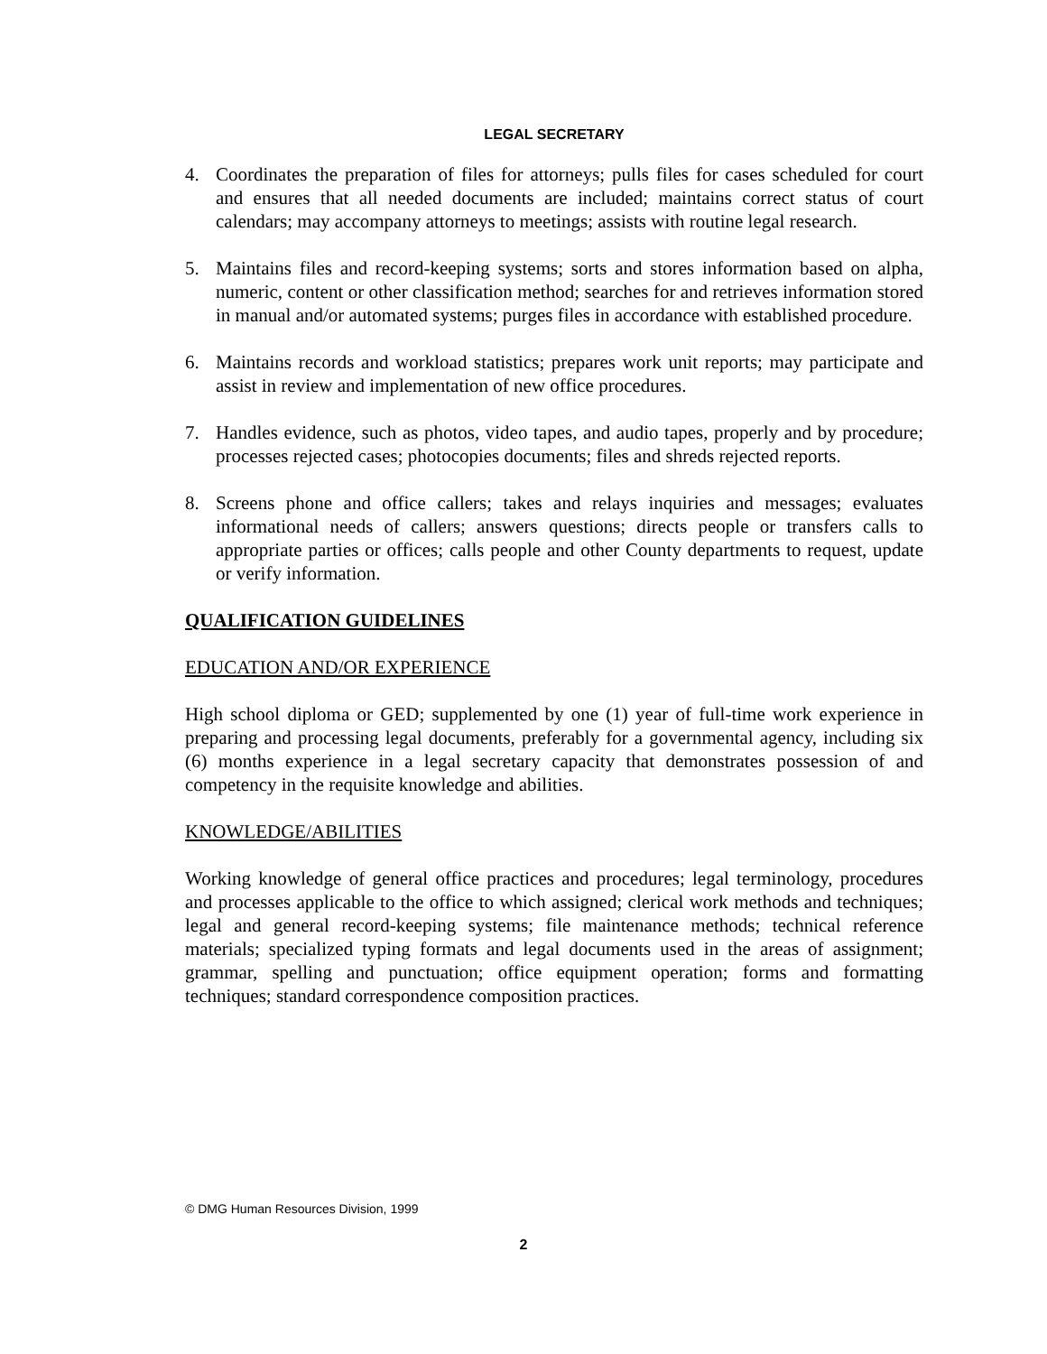LEGAL SECRETARY
4. Coordinates the preparation of files for attorneys; pulls files for cases scheduled for court and ensures that all needed documents are included; maintains correct status of court calendars; may accompany attorneys to meetings; assists with routine legal research.
5. Maintains files and record-keeping systems; sorts and stores information based on alpha, numeric, content or other classification method; searches for and retrieves information stored in manual and/or automated systems; purges files in accordance with established procedure.
6. Maintains records and workload statistics; prepares work unit reports; may participate and assist in review and implementation of new office procedures.
7. Handles evidence, such as photos, video tapes, and audio tapes, properly and by procedure; processes rejected cases; photocopies documents; files and shreds rejected reports.
8. Screens phone and office callers; takes and relays inquiries and messages; evaluates informational needs of callers; answers questions; directs people or transfers calls to appropriate parties or offices; calls people and other County departments to request, update or verify information.
QUALIFICATION GUIDELINES
EDUCATION AND/OR EXPERIENCE
High school diploma or GED; supplemented by one (1) year of full-time work experience in preparing and processing legal documents, preferably for a governmental agency, including six (6) months experience in a legal secretary capacity that demonstrates possession of and competency in the requisite knowledge and abilities.
KNOWLEDGE/ABILITIES
Working knowledge of general office practices and procedures; legal terminology, procedures and processes applicable to the office to which assigned; clerical work methods and techniques; legal and general record-keeping systems; file maintenance methods; technical reference materials; specialized typing formats and legal documents used in the areas of assignment; grammar, spelling and punctuation; office equipment operation; forms and formatting techniques; standard correspondence composition practices.
© DMG Human Resources Division, 1999
2